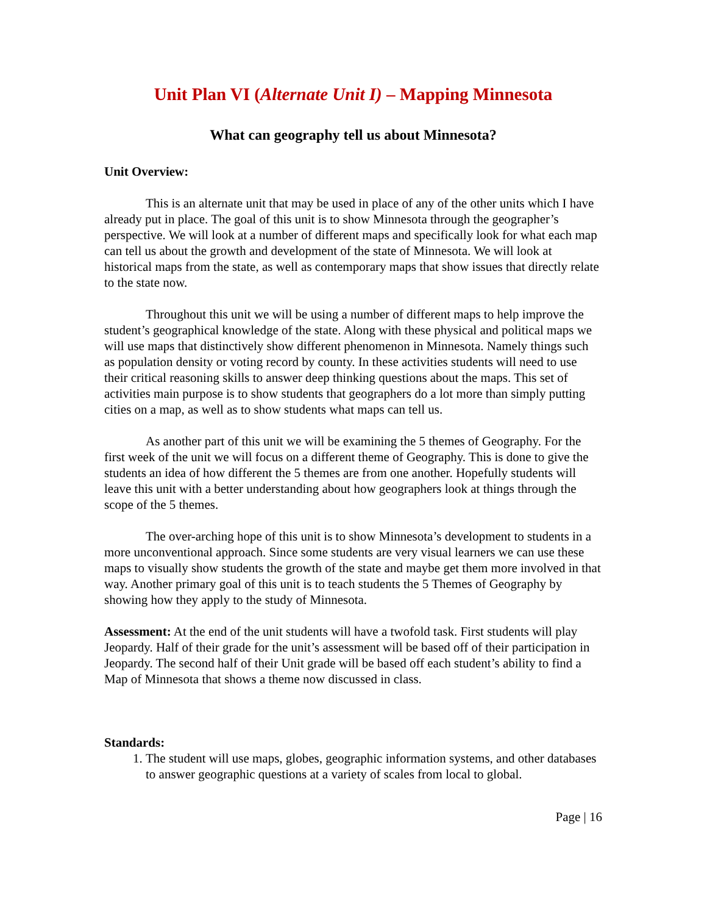Unit Plan VI (Alternate Unit I) – Mapping Minnesota
What can geography tell us about Minnesota?
Unit Overview:
This is an alternate unit that may be used in place of any of the other units which I have already put in place. The goal of this unit is to show Minnesota through the geographer’s perspective. We will look at a number of different maps and specifically look for what each map can tell us about the growth and development of the state of Minnesota. We will look at historical maps from the state, as well as contemporary maps that show issues that directly relate to the state now.
Throughout this unit we will be using a number of different maps to help improve the student’s geographical knowledge of the state. Along with these physical and political maps we will use maps that distinctively show different phenomenon in Minnesota. Namely things such as population density or voting record by county. In these activities students will need to use their critical reasoning skills to answer deep thinking questions about the maps. This set of activities main purpose is to show students that geographers do a lot more than simply putting cities on a map, as well as to show students what maps can tell us.
As another part of this unit we will be examining the 5 themes of Geography. For the first week of the unit we will focus on a different theme of Geography. This is done to give the students an idea of how different the 5 themes are from one another. Hopefully students will leave this unit with a better understanding about how geographers look at things through the scope of the 5 themes.
The over-arching hope of this unit is to show Minnesota’s development to students in a more unconventional approach. Since some students are very visual learners we can use these maps to visually show students the growth of the state and maybe get them more involved in that way. Another primary goal of this unit is to teach students the 5 Themes of Geography by showing how they apply to the study of Minnesota.
Assessment: At the end of the unit students will have a twofold task. First students will play Jeopardy. Half of their grade for the unit’s assessment will be based off of their participation in Jeopardy. The second half of their Unit grade will be based off each student’s ability to find a Map of Minnesota that shows a theme now discussed in class.
Standards:
1. The student will use maps, globes, geographic information systems, and other databases to answer geographic questions at a variety of scales from local to global.
Page | 16